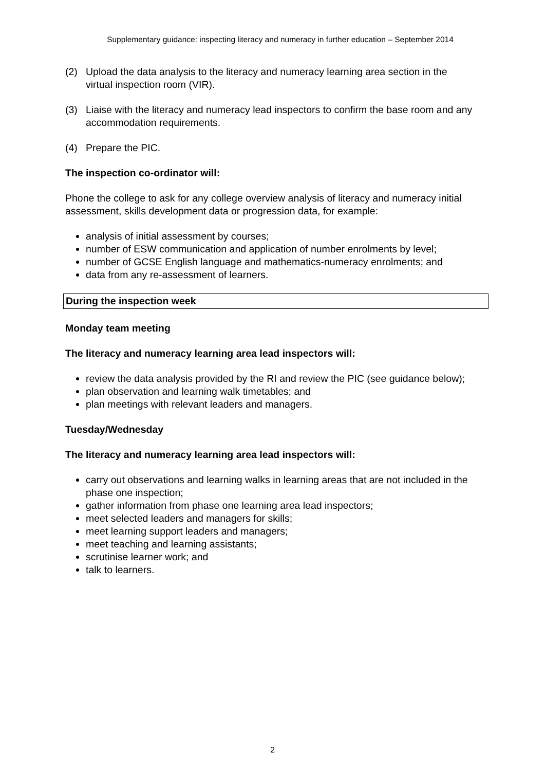Supplementary guidance: inspecting literacy and numeracy in further education – September 2014
(2) Upload the data analysis to the literacy and numeracy learning area section in the virtual inspection room (VIR).
(3) Liaise with the literacy and numeracy lead inspectors to confirm the base room and any accommodation requirements.
(4) Prepare the PIC.
The inspection co-ordinator will:
Phone the college to ask for any college overview analysis of literacy and numeracy initial assessment, skills development data or progression data, for example:
analysis of initial assessment by courses;
number of ESW communication and application of number enrolments by level;
number of GCSE English language and mathematics-numeracy enrolments; and
data from any re-assessment of learners.
During the inspection week
Monday team meeting
The literacy and numeracy learning area lead inspectors will:
review the data analysis provided by the RI and review the PIC (see guidance below);
plan observation and learning walk timetables; and
plan meetings with relevant leaders and managers.
Tuesday/Wednesday
The literacy and numeracy learning area lead inspectors will:
carry out observations and learning walks in learning areas that are not included in the phase one inspection;
gather information from phase one learning area lead inspectors;
meet selected leaders and managers for skills;
meet learning support leaders and managers;
meet teaching and learning assistants;
scrutinise learner work; and
talk to learners.
2